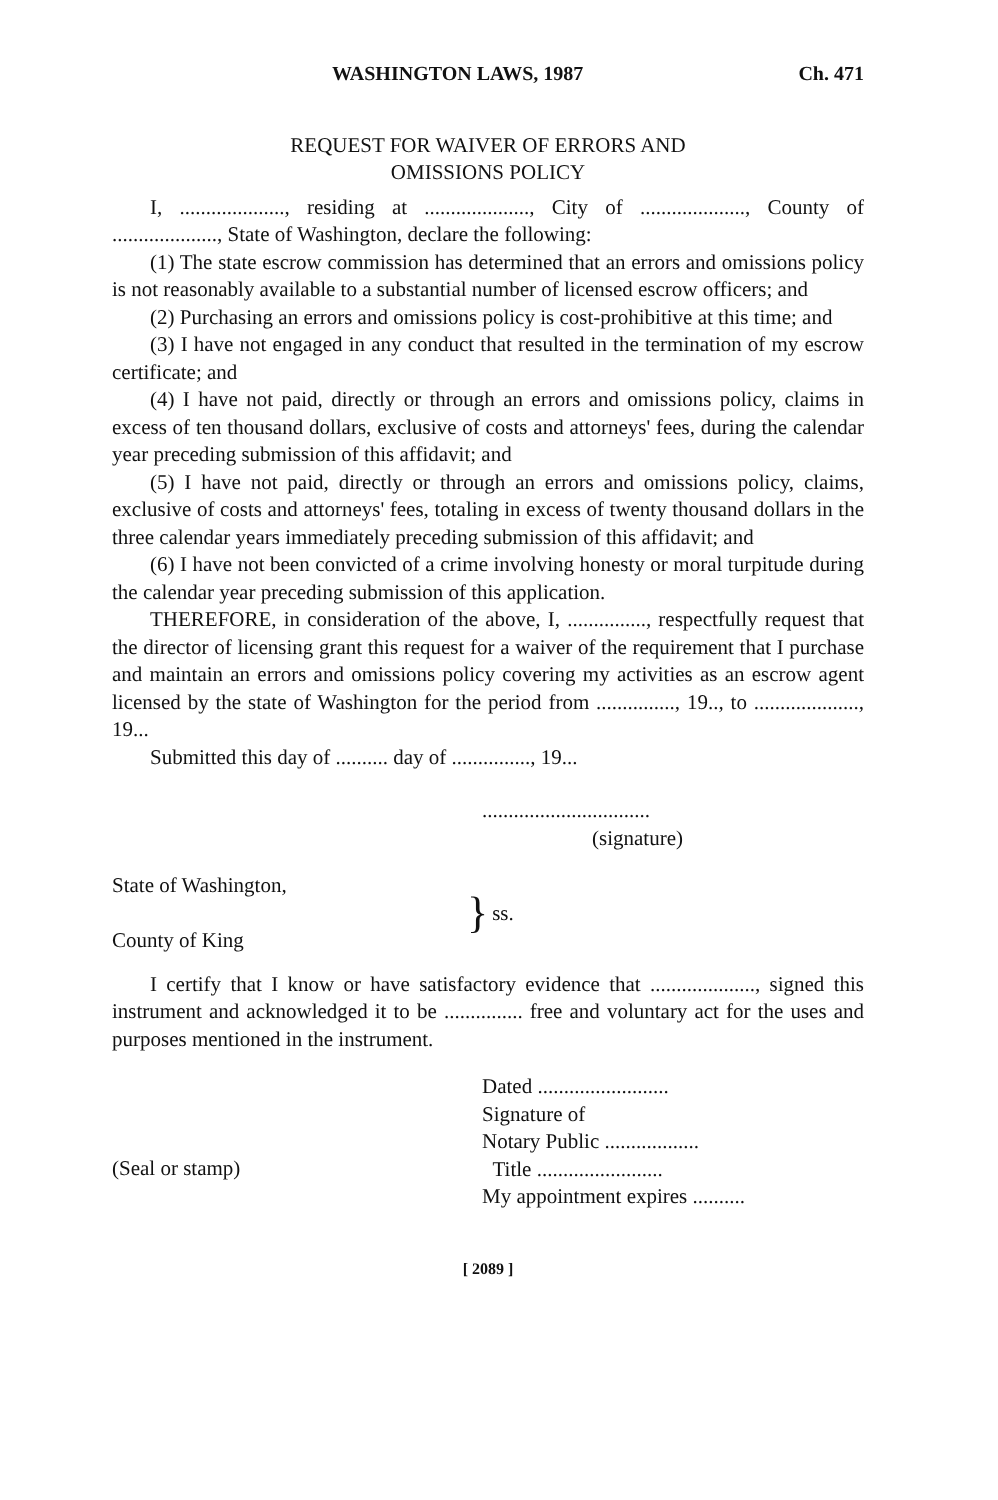WASHINGTON LAWS, 1987 Ch. 471
REQUEST FOR WAIVER OF ERRORS AND
OMISSIONS POLICY
I, ...................., residing at ...................., City of ...................., County of ...................., State of Washington, declare the following:
(1) The state escrow commission has determined that an errors and omissions policy is not reasonably available to a substantial number of licensed escrow officers; and
(2) Purchasing an errors and omissions policy is cost-prohibitive at this time; and
(3) I have not engaged in any conduct that resulted in the termination of my escrow certificate; and
(4) I have not paid, directly or through an errors and omissions policy, claims in excess of ten thousand dollars, exclusive of costs and attorneys' fees, during the calendar year preceding submission of this affidavit; and
(5) I have not paid, directly or through an errors and omissions policy, claims, exclusive of costs and attorneys' fees, totaling in excess of twenty thousand dollars in the three calendar years immediately preceding submission of this affidavit; and
(6) I have not been convicted of a crime involving honesty or moral turpitude during the calendar year preceding submission of this application.
THEREFORE, in consideration of the above, I, ..............., respectfully request that the director of licensing grant this request for a waiver of the requirement that I purchase and maintain an errors and omissions policy covering my activities as an escrow agent licensed by the state of Washington for the period from ..............., 19.., to ...................., 19...
Submitted this day of .......... day of ..............., 19...
................................
(signature)
State of Washington,
County of King
} ss.
I certify that I know or have satisfactory evidence that ...................., signed this instrument and acknowledged it to be ............... free and voluntary act for the uses and purposes mentioned in the instrument.
(Seal or stamp) Dated .........................
Signature of
Notary Public ..................
Title ........................
My appointment expires ..........
[ 2089 ]